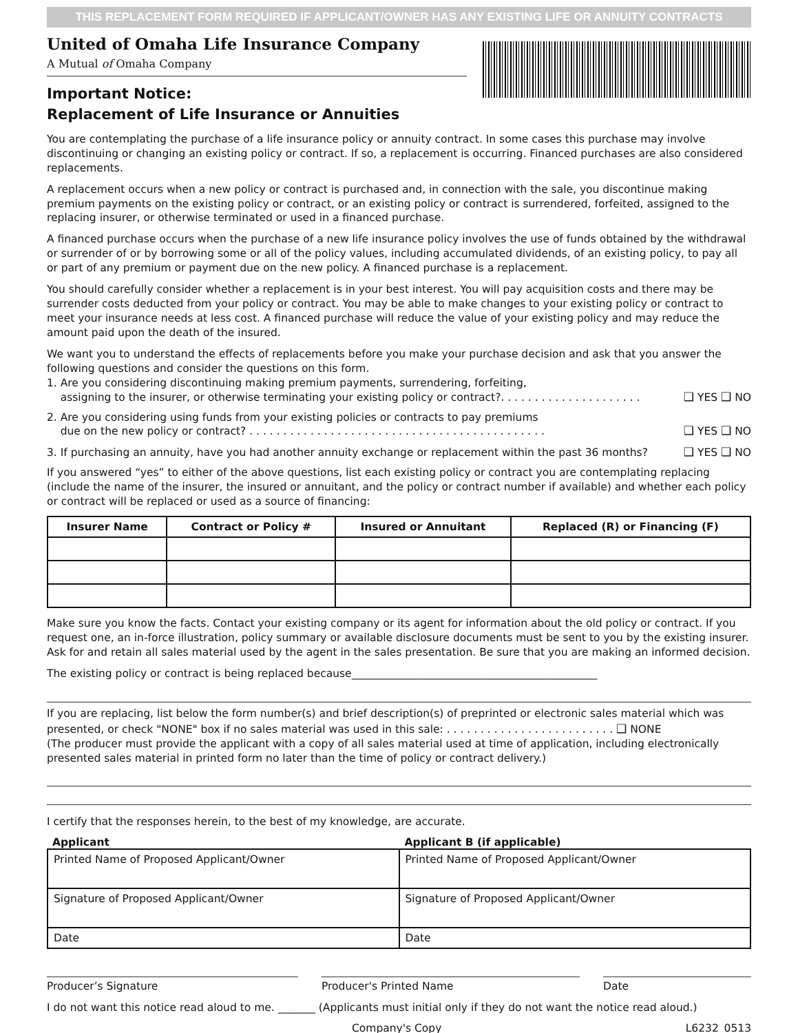THIS REPLACEMENT FORM REQUIRED IF APPLICANT/OWNER HAS ANY EXISTING LIFE OR ANNUITY CONTRACTS
United of Omaha Life Insurance Company
A Mutual of Omaha Company
Important Notice:
Replacement of Life Insurance or Annuities
You are contemplating the purchase of a life insurance policy or annuity contract. In some cases this purchase may involve discontinuing or changing an existing policy or contract. If so, a replacement is occurring. Financed purchases are also considered replacements.
A replacement occurs when a new policy or contract is purchased and, in connection with the sale, you discontinue making premium payments on the existing policy or contract, or an existing policy or contract is surrendered, forfeited, assigned to the replacing insurer, or otherwise terminated or used in a financed purchase.
A financed purchase occurs when the purchase of a new life insurance policy involves the use of funds obtained by the withdrawal or surrender of or by borrowing some or all of the policy values, including accumulated dividends, of an existing policy, to pay all or part of any premium or payment due on the new policy. A financed purchase is a replacement.
You should carefully consider whether a replacement is in your best interest. You will pay acquisition costs and there may be surrender costs deducted from your policy or contract. You may be able to make changes to your existing policy or contract to meet your insurance needs at less cost. A financed purchase will reduce the value of your existing policy and may reduce the amount paid upon the death of the insured.
We want you to understand the effects of replacements before you make your purchase decision and ask that you answer the following questions and consider the questions on this form.
1. Are you considering discontinuing making premium payments, surrendering, forfeiting,
assigning to the insurer, or otherwise terminating your existing policy or contract?. . . . . . . . . . . . . . . . . . . . . ❑ YES ❑ NO
2. Are you considering using funds from your existing policies or contracts to pay premiums
due on the new policy or contract? . . . . . . . . . . . . . . . . . . . . . . . . . . . . . . . . . . . . . . . . . . . . ❑ YES ❑ NO
3. If purchasing an annuity, have you had another annuity exchange or replacement within the past 36 months? ❑ YES ❑ NO
If you answered “yes” to either of the above questions, list each existing policy or contract you are contemplating replacing (include the name of the insurer, the insured or annuitant, and the policy or contract number if available) and whether each policy or contract will be replaced or used as a source of financing:
| Insurer Name | Contract or Policy # | Insured or Annuitant | Replaced (R) or Financing (F) |
| --- | --- | --- | --- |
Make sure you know the facts. Contact your existing company or its agent for information about the old policy or contract. If you request one, an in-force illustration, policy summary or available disclosure documents must be sent to you by the existing insurer. Ask for and retain all sales material used by the agent in the sales presentation. Be sure that you are making an informed decision.
The existing policy or contract is being replaced because______________________________________________
If you are replacing, list below the form number(s) and brief description(s) of preprinted or electronic sales material which was presented, or check "NONE" box if no sales material was used in this sale: . . . . . . . . . . . . . . . . . . . . . . . . . ❑ NONE
(The producer must provide the applicant with a copy of all sales material used at time of application, including electronically presented sales material in printed form no later than the time of policy or contract delivery.)
I certify that the responses herein, to the best of my knowledge, are accurate.
Applicant Applicant B (if applicable)
| Printed Name of Proposed Applicant/Owner | Printed Name of Proposed Applicant/Owner |
| Signature of Proposed Applicant/Owner | Signature of Proposed Applicant/Owner |
| Date | Date |
Producer’s Signature Producer's Printed Name Date
I do not want this notice read aloud to me. _______ (Applicants must initial only if they do not want the notice read aloud.)
Company's Copy L6232_0513